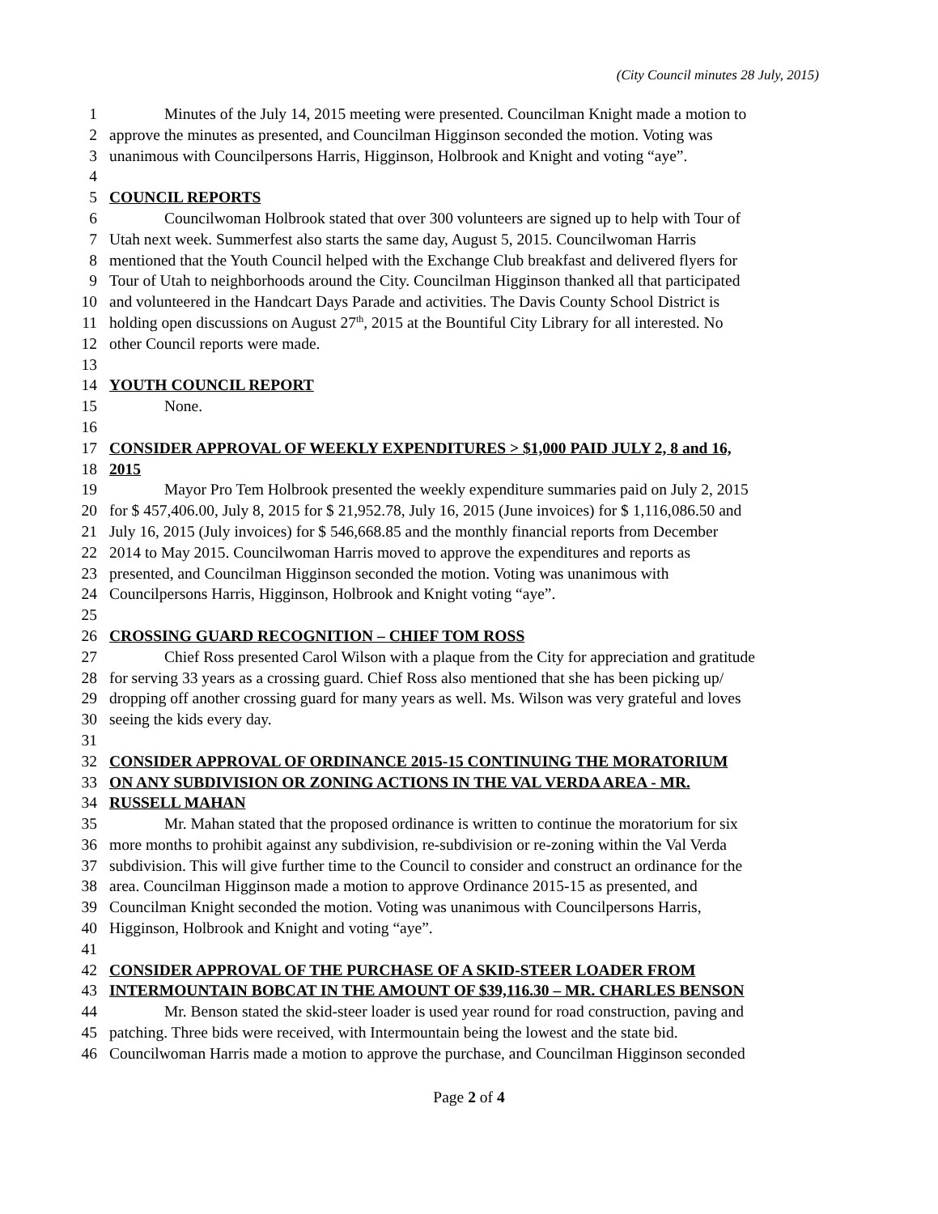(City Council minutes 28 July, 2015)
1 Minutes of the July 14, 2015 meeting were presented. Councilman Knight made a motion to
2 approve the minutes as presented, and Councilman Higginson seconded the motion. Voting was
3 unanimous with Councilpersons Harris, Higginson, Holbrook and Knight and voting “aye”.
4
5 COUNCIL REPORTS
6 Councilwoman Holbrook stated that over 300 volunteers are signed up to help with Tour of
7 Utah next week. Summerfest also starts the same day, August 5, 2015. Councilwoman Harris
8 mentioned that the Youth Council helped with the Exchange Club breakfast and delivered flyers for
9 Tour of Utah to neighborhoods around the City. Councilman Higginson thanked all that participated
10 and volunteered in the Handcart Days Parade and activities. The Davis County School District is
11 holding open discussions on August 27<sup>th</sup>, 2015 at the Bountiful City Library for all interested. No
12 other Council reports were made.
13
14 YOUTH COUNCIL REPORT
15 None.
16
17 CONSIDER APPROVAL OF WEEKLY EXPENDITURES > $1,000 PAID JULY 2, 8 and 16,
18 2015
19 Mayor Pro Tem Holbrook presented the weekly expenditure summaries paid on July 2, 2015
20 for $ 457,406.00, July 8, 2015 for $ 21,952.78, July 16, 2015 (June invoices) for $ 1,116,086.50 and
21 July 16, 2015 (July invoices) for $ 546,668.85 and the monthly financial reports from December
22 2014 to May 2015. Councilwoman Harris moved to approve the expenditures and reports as
23 presented, and Councilman Higginson seconded the motion. Voting was unanimous with
24 Councilpersons Harris, Higginson, Holbrook and Knight voting “aye”.
25
26 CROSSING GUARD RECOGNITION – CHIEF TOM ROSS
27 Chief Ross presented Carol Wilson with a plaque from the City for appreciation and gratitude
28 for serving 33 years as a crossing guard. Chief Ross also mentioned that she has been picking up/
29 dropping off another crossing guard for many years as well. Ms. Wilson was very grateful and loves
30 seeing the kids every day.
31
32 CONSIDER APPROVAL OF ORDINANCE 2015-15 CONTINUING THE MORATORIUM
33 ON ANY SUBDIVISION OR ZONING ACTIONS IN THE VAL VERDA AREA - MR.
34 RUSSELL MAHAN
35 Mr. Mahan stated that the proposed ordinance is written to continue the moratorium for six
36 more months to prohibit against any subdivision, re-subdivision or re-zoning within the Val Verda
37 subdivision. This will give further time to the Council to consider and construct an ordinance for the
38 area. Councilman Higginson made a motion to approve Ordinance 2015-15 as presented, and
39 Councilman Knight seconded the motion. Voting was unanimous with Councilpersons Harris,
40 Higginson, Holbrook and Knight and voting “aye”.
41
42 CONSIDER APPROVAL OF THE PURCHASE OF A SKID-STEER LOADER FROM
43 INTERMOUNTAIN BOBCAT IN THE AMOUNT OF $39,116.30 – MR. CHARLES BENSON
44 Mr. Benson stated the skid-steer loader is used year round for road construction, paving and
45 patching. Three bids were received, with Intermountain being the lowest and the state bid.
46 Councilwoman Harris made a motion to approve the purchase, and Councilman Higginson seconded
Page 2 of 4